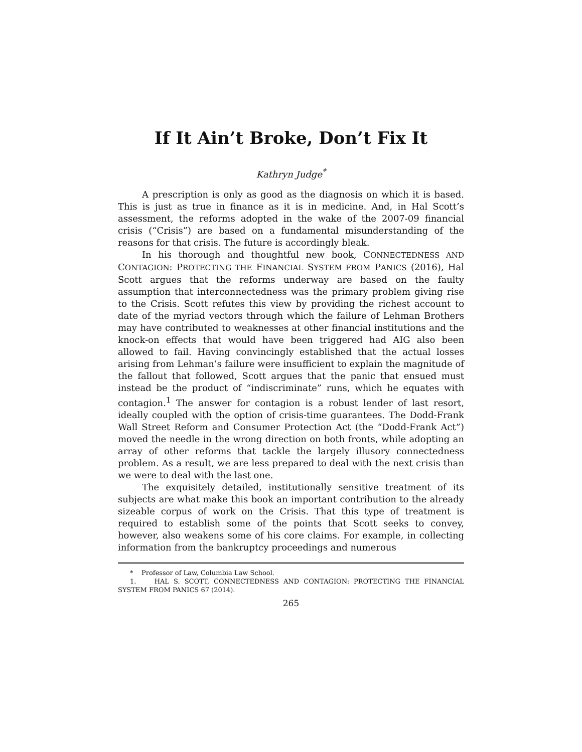If It Ain’t Broke, Don’t Fix It
Kathryn Judge<sup>*</sup>
A prescription is only as good as the diagnosis on which it is based. This is just as true in finance as it is in medicine. And, in Hal Scott’s assessment, the reforms adopted in the wake of the 2007-09 financial crisis (“Crisis”) are based on a fundamental misunderstanding of the reasons for that crisis. The future is accordingly bleak.
In his thorough and thoughtful new book, CONNECTEDNESS AND CONTAGION: PROTECTING THE FINANCIAL SYSTEM FROM PANICS (2016), Hal Scott argues that the reforms underway are based on the faulty assumption that interconnectedness was the primary problem giving rise to the Crisis. Scott refutes this view by providing the richest account to date of the myriad vectors through which the failure of Lehman Brothers may have contributed to weaknesses at other financial institutions and the knock-on effects that would have been triggered had AIG also been allowed to fail. Having convincingly established that the actual losses arising from Lehman’s failure were insufficient to explain the magnitude of the fallout that followed, Scott argues that the panic that ensued must instead be the product of “indiscriminate” runs, which he equates with contagion.<sup>1</sup> The answer for contagion is a robust lender of last resort, ideally coupled with the option of crisis-time guarantees. The Dodd-Frank Wall Street Reform and Consumer Protection Act (the “Dodd-Frank Act”) moved the needle in the wrong direction on both fronts, while adopting an array of other reforms that tackle the largely illusory connectedness problem. As a result, we are less prepared to deal with the next crisis than we were to deal with the last one.
The exquisitely detailed, institutionally sensitive treatment of its subjects are what make this book an important contribution to the already sizeable corpus of work on the Crisis. That this type of treatment is required to establish some of the points that Scott seeks to convey, however, also weakens some of his core claims. For example, in collecting information from the bankruptcy proceedings and numerous
* Professor of Law, Columbia Law School.
1. HAL S. SCOTT, CONNECTEDNESS AND CONTAGION: PROTECTING THE FINANCIAL SYSTEM FROM PANICS 67 (2014).
265